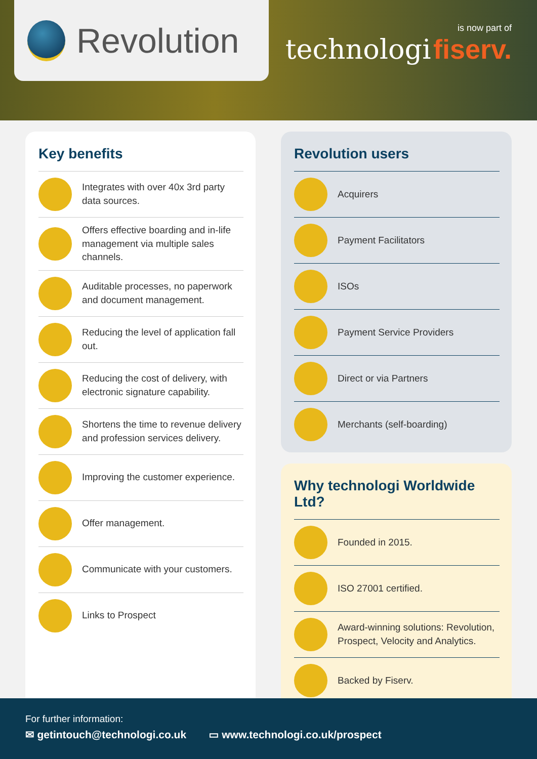Revolution
is now part of
technologi fiserv.
Key benefits
Integrates with over 40x 3rd party data sources.
Offers effective boarding and in-life management via multiple sales channels.
Auditable processes, no paperwork and document management.
Reducing the level of application fall out.
Reducing the cost of delivery, with electronic signature capability.
Shortens the time to revenue delivery and profession services delivery.
Improving the customer experience.
Offer management.
Communicate with your customers.
Links to Prospect
Revolution users
Acquirers
Payment Facilitators
ISOs
Payment Service Providers
Direct or via Partners
Merchants (self-boarding)
Why technologi Worldwide Ltd?
Founded in 2015.
ISO 27001 certified.
Award-winning solutions: Revolution, Prospect, Velocity and Analytics.
Backed by Fiserv.
For further information:
✉ getintouch@technologi.co.uk ▭ www.technologi.co.uk/prospect